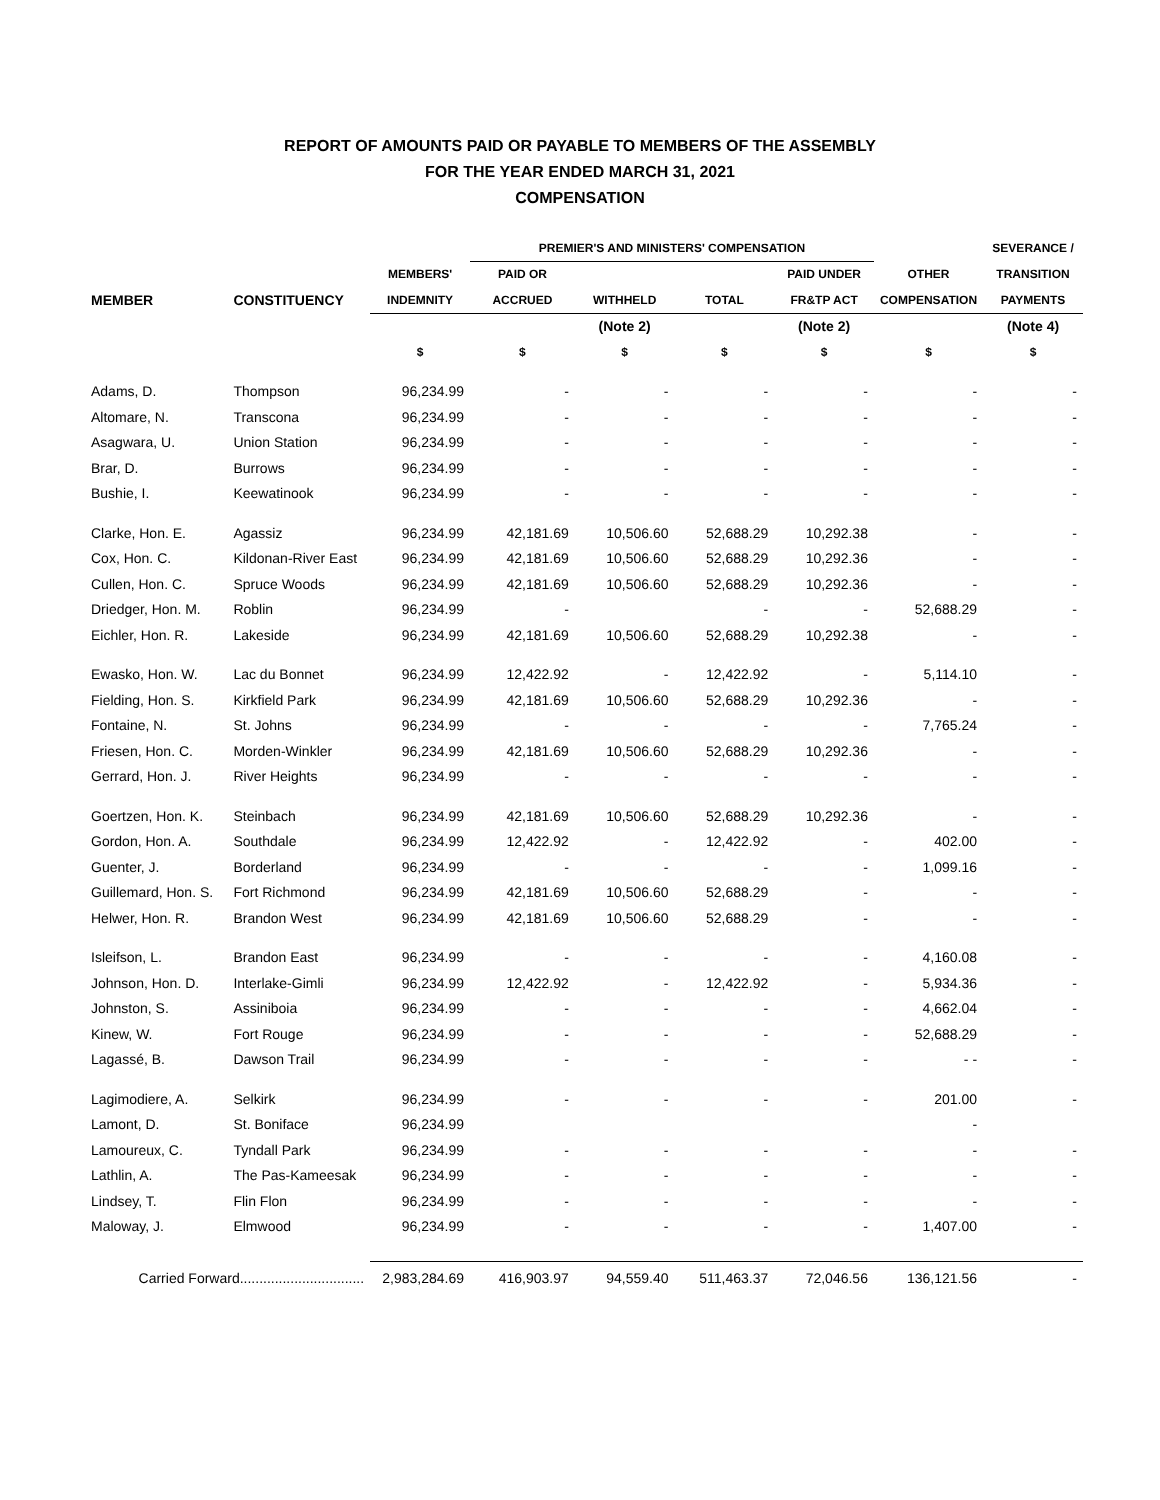REPORT OF AMOUNTS PAID OR PAYABLE TO MEMBERS OF THE ASSEMBLY
FOR THE YEAR ENDED MARCH 31, 2021
COMPENSATION
| | | | PREMIER'S AND MINISTERS' COMPENSATION | | | | | SEVERANCE / |
| --- | --- | --- | --- | --- | --- | --- | --- | --- |
| | | MEMBERS' | PAID OR | | | PAID UNDER | OTHER | TRANSITION |
| MEMBER | CONSTITUENCY | INDEMNITY | ACCRUED | WITHHELD | TOTAL | FR&TP ACT | COMPENSATION | PAYMENTS |
| | | | | (Note 2) | | (Note 2) | | (Note 4) |
| | | $ | $ | $ | $ | $ | $ | $ |
| Adams, D. | Thompson | 96,234.99 | - | - | - | - | - | - |
| Altomare, N. | Transcona | 96,234.99 | - | - | - | - | - | - |
| Asagwara, U. | Union Station | 96,234.99 | - | - | - | - | - | - |
| Brar, D. | Burrows | 96,234.99 | - | - | - | - | - | - |
| Bushie, I. | Keewatinook | 96,234.99 | - | - | - | - | - | - |
| Clarke, Hon. E. | Agassiz | 96,234.99 | 42,181.69 | 10,506.60 | 52,688.29 | 10,292.38 | - | - |
| Cox, Hon. C. | Kildonan-River East | 96,234.99 | 42,181.69 | 10,506.60 | 52,688.29 | 10,292.36 | - | - |
| Cullen, Hon. C. | Spruce Woods | 96,234.99 | 42,181.69 | 10,506.60 | 52,688.29 | 10,292.36 | - | - |
| Driedger, Hon. M. | Roblin | 96,234.99 | - | | - | - | 52,688.29 | - |
| Eichler, Hon. R. | Lakeside | 96,234.99 | 42,181.69 | 10,506.60 | 52,688.29 | 10,292.38 | - | - |
| Ewasko, Hon. W. | Lac du Bonnet | 96,234.99 | 12,422.92 | - | 12,422.92 | - | 5,114.10 | - |
| Fielding, Hon. S. | Kirkfield Park | 96,234.99 | 42,181.69 | 10,506.60 | 52,688.29 | 10,292.36 | - | - |
| Fontaine, N. | St. Johns | 96,234.99 | - | - | - | - | 7,765.24 | - |
| Friesen, Hon. C. | Morden-Winkler | 96,234.99 | 42,181.69 | 10,506.60 | 52,688.29 | 10,292.36 | - | - |
| Gerrard, Hon. J. | River Heights | 96,234.99 | - | - | - | - | - | - |
| Goertzen, Hon. K. | Steinbach | 96,234.99 | 42,181.69 | 10,506.60 | 52,688.29 | 10,292.36 | - | - |
| Gordon, Hon. A. | Southdale | 96,234.99 | 12,422.92 | - | 12,422.92 | - | 402.00 | - |
| Guenter, J. | Borderland | 96,234.99 | - | - | - | - | 1,099.16 | - |
| Guillemard, Hon. S. | Fort Richmond | 96,234.99 | 42,181.69 | 10,506.60 | 52,688.29 | - | - | - |
| Helwer, Hon. R. | Brandon West | 96,234.99 | 42,181.69 | 10,506.60 | 52,688.29 | - | - | - |
| Isleifson, L. | Brandon East | 96,234.99 | - | - | - | - | 4,160.08 | - |
| Johnson, Hon. D. | Interlake-Gimli | 96,234.99 | 12,422.92 | - | 12,422.92 | - | 5,934.36 | - |
| Johnston, S. | Assiniboia | 96,234.99 | - | - | - | - | 4,662.04 | - |
| Kinew, W. | Fort Rouge | 96,234.99 | - | - | - | - | 52,688.29 | - |
| Lagassé, B. | Dawson Trail | 96,234.99 | - | - | - | - | - - | - |
| Lagimodiere, A. | Selkirk | 96,234.99 | - | - | - | - | 201.00 | - |
| Lamont, D. | St. Boniface | 96,234.99 | | | | | - | |
| Lamoureux, C. | Tyndall Park | 96,234.99 | - | - | - | - | - | - |
| Lathlin, A. | The Pas-Kameesak | 96,234.99 | - | - | - | - | - | - |
| Lindsey, T. | Flin Flon | 96,234.99 | - | - | - | - | - | - |
| Maloway, J. | Elmwood | 96,234.99 | - | - | - | - | 1,407.00 | - |
| Carried Forward................................ | | 2,983,284.69 | 416,903.97 | 94,559.40 | 511,463.37 | 72,046.56 | 136,121.56 | - |